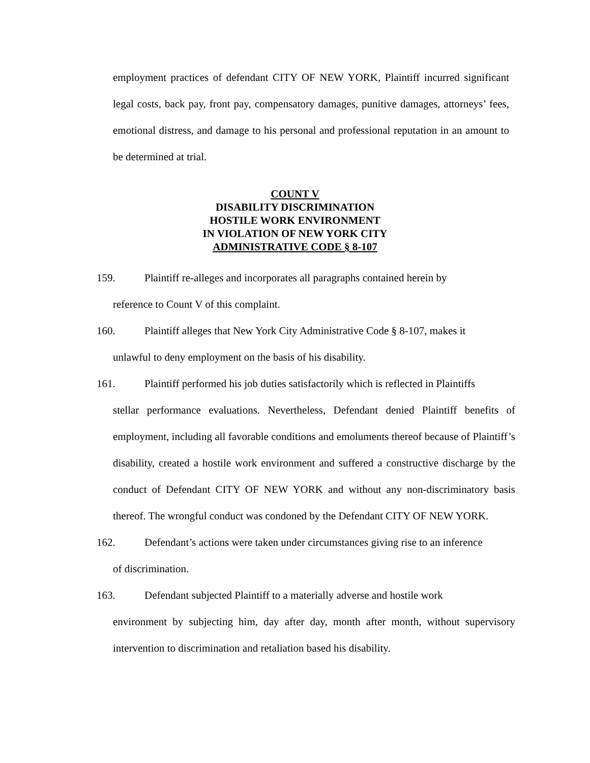employment practices of defendant CITY OF NEW YORK, Plaintiff incurred significant legal costs, back pay, front pay, compensatory damages, punitive damages, attorneys’ fees, emotional distress, and damage to his personal and professional reputation in an amount to be determined at trial.
COUNT V
DISABILITY DISCRIMINATION
HOSTILE WORK ENVIRONMENT
IN VIOLATION OF NEW YORK CITY
ADMINISTRATIVE CODE § 8-107
159. Plaintiff re-alleges and incorporates all paragraphs contained herein by
reference to Count V of this complaint.
160. Plaintiff alleges that New York City Administrative Code § 8-107, makes it
unlawful to deny employment on the basis of his disability.
161. Plaintiff performed his job duties satisfactorily which is reflected in Plaintiffs
stellar performance evaluations. Nevertheless, Defendant denied Plaintiff benefits of employment, including all favorable conditions and emoluments thereof because of Plaintiff’s disability, created a hostile work environment and suffered a constructive discharge by the conduct of Defendant CITY OF NEW YORK and without any non-discriminatory basis thereof. The wrongful conduct was condoned by the Defendant CITY OF NEW YORK.
162. Defendant’s actions were taken under circumstances giving rise to an inference
of discrimination.
163. Defendant subjected Plaintiff to a materially adverse and hostile work
environment by subjecting him, day after day, month after month, without supervisory intervention to discrimination and retaliation based his disability.